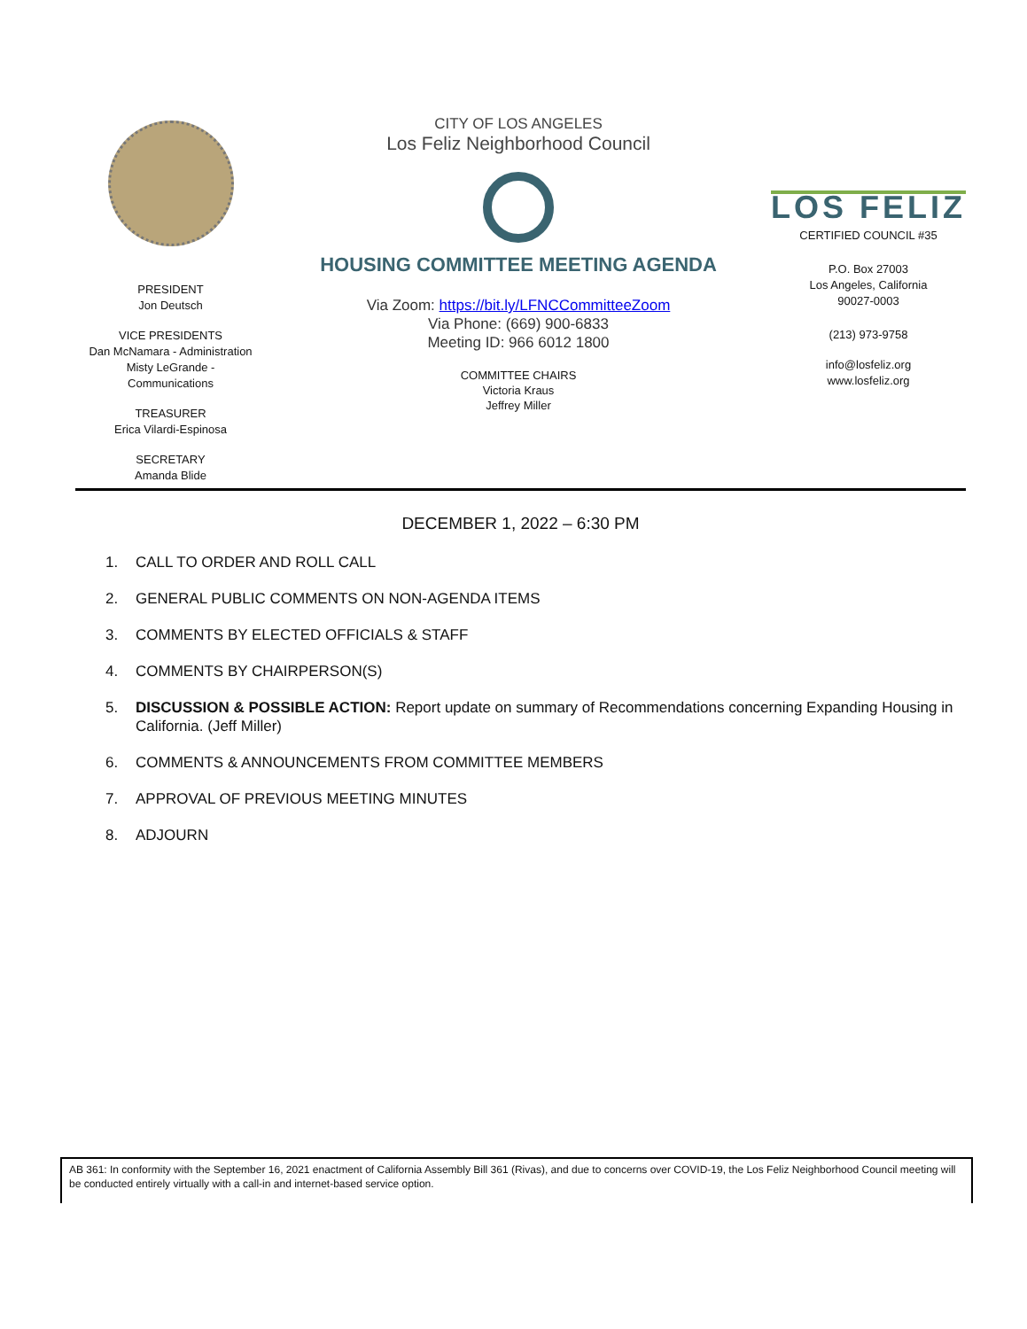PRESIDENT
Jon Deutsch
VICE PRESIDENTS
Dan McNamara - Administration
Misty LeGrande -
Communications
TREASURER
Erica Vilardi-Espinosa
SECRETARY
Amanda Blide
CITY OF LOS ANGELES
Los Feliz Neighborhood Council
HOUSING COMMITTEE MEETING AGENDA
Via Zoom: https://bit.ly/LFNCCommitteeZoom
Via Phone: (669) 900-6833
Meeting ID: 966 6012 1800
COMMITTEE CHAIRS
Victoria Kraus
Jeffrey Miller
LOS FELIZ
CERTIFIED COUNCIL #35
P.O. Box 27003
Los Angeles, California
90027-0003
(213) 973-9758
info@losfeliz.org
www.losfeliz.org
DECEMBER 1, 2022 – 6:30 PM
1. CALL TO ORDER AND ROLL CALL
2. GENERAL PUBLIC COMMENTS ON NON-AGENDA ITEMS
3. COMMENTS BY ELECTED OFFICIALS & STAFF
4. COMMENTS BY CHAIRPERSON(S)
5. DISCUSSION & POSSIBLE ACTION: Report update on summary of Recommendations concerning Expanding Housing in California. (Jeff Miller)
6. COMMENTS & ANNOUNCEMENTS FROM COMMITTEE MEMBERS
7. APPROVAL OF PREVIOUS MEETING MINUTES
8. ADJOURN
AB 361: In conformity with the September 16, 2021 enactment of California Assembly Bill 361 (Rivas), and due to concerns over COVID-19, the Los Feliz Neighborhood Council meeting will be conducted entirely virtually with a call-in and internet-based service option.